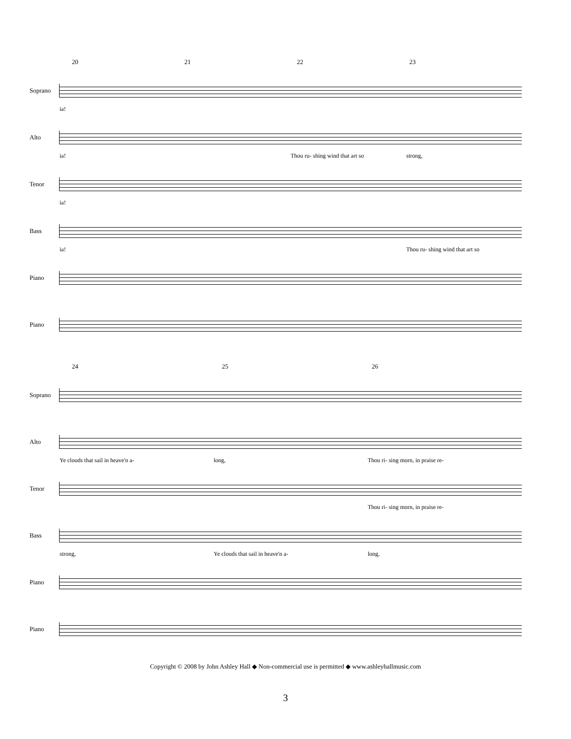20 21 22 23
Soprano
ia!
Alto
ia! Thou ru- shing wind that art so strong,
Tenor
ia!
Bass
ia! Thou ru- shing wind that art so
Piano
Piano
24 25 26
Soprano
Alto
Ye clouds that sail in heave'n a- long, Thou ri- sing morn, in praise re-
Tenor
Thou ri- sing morn, in praise re-
Bass
strong, Ye clouds that sail in heave'n a- long,
Piano
Piano
Copyright © 2008 by John Ashley Hall ◆ Non-commercial use is permitted ◆ www.ashleyhallmusic.com
3